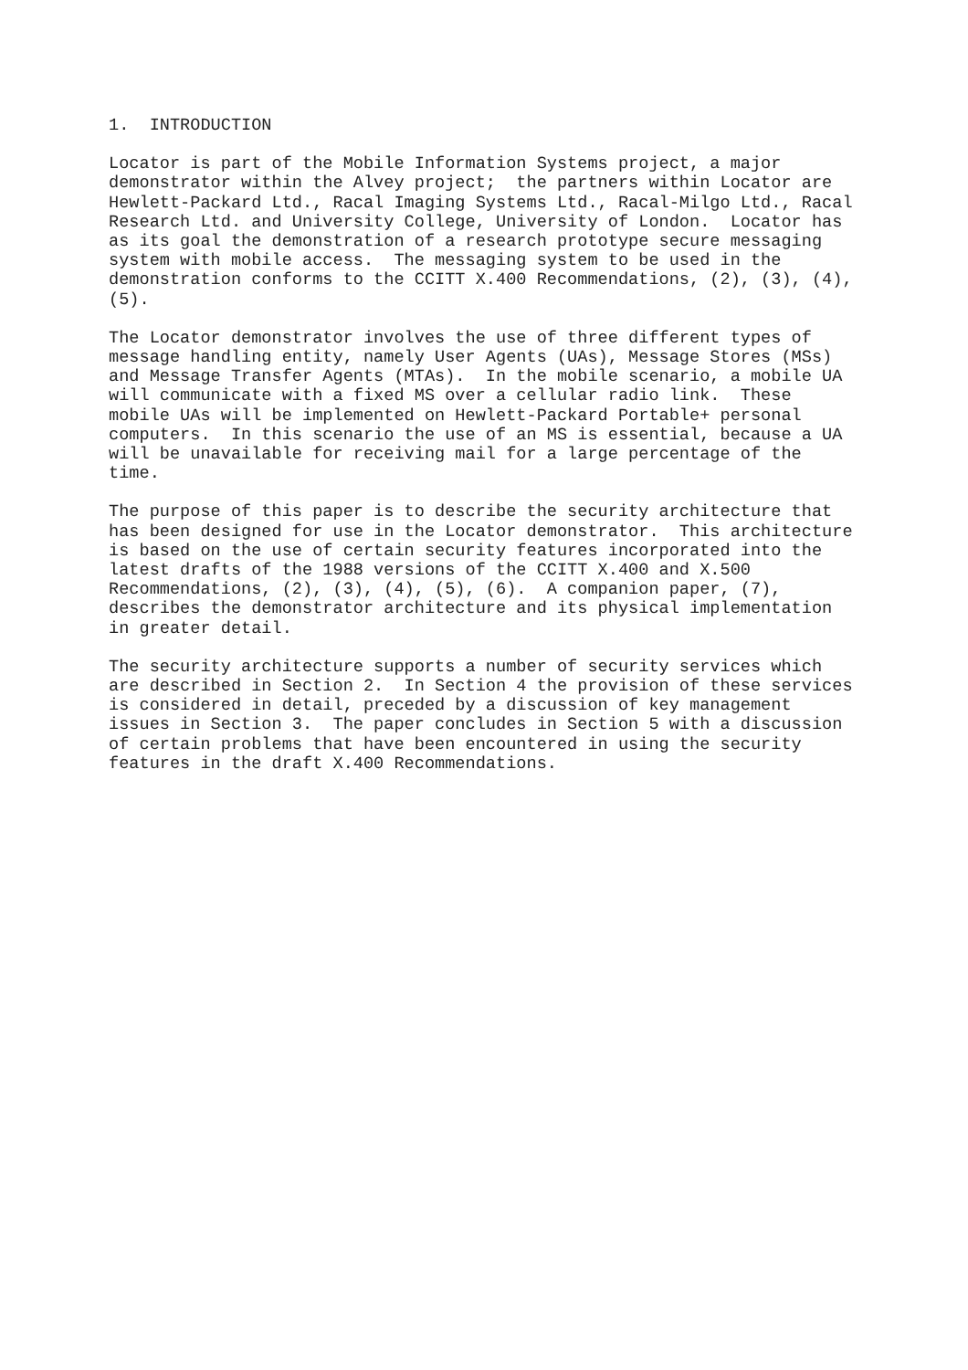1.  INTRODUCTION
Locator is part of the Mobile Information Systems project, a major
demonstrator within the Alvey project;  the partners within Locator are
Hewlett-Packard Ltd., Racal Imaging Systems Ltd., Racal-Milgo Ltd., Racal
Research Ltd. and University College, University of London.  Locator has
as its goal the demonstration of a research prototype secure messaging
system with mobile access.  The messaging system to be used in the
demonstration conforms to the CCITT X.400 Recommendations, (2), (3), (4),
(5).
The Locator demonstrator involves the use of three different types of
message handling entity, namely User Agents (UAs), Message Stores (MSs)
and Message Transfer Agents (MTAs).  In the mobile scenario, a mobile UA
will communicate with a fixed MS over a cellular radio link.  These
mobile UAs will be implemented on Hewlett-Packard Portable+ personal
computers.  In this scenario the use of an MS is essential, because a UA
will be unavailable for receiving mail for a large percentage of the
time.
The purpose of this paper is to describe the security architecture that
has been designed for use in the Locator demonstrator.  This architecture
is based on the use of certain security features incorporated into the
latest drafts of the 1988 versions of the CCITT X.400 and X.500
Recommendations, (2), (3), (4), (5), (6).  A companion paper, (7),
describes the demonstrator architecture and its physical implementation
in greater detail.
The security architecture supports a number of security services which
are described in Section 2.  In Section 4 the provision of these services
is considered in detail, preceded by a discussion of key management
issues in Section 3.  The paper concludes in Section 5 with a discussion
of certain problems that have been encountered in using the security
features in the draft X.400 Recommendations.